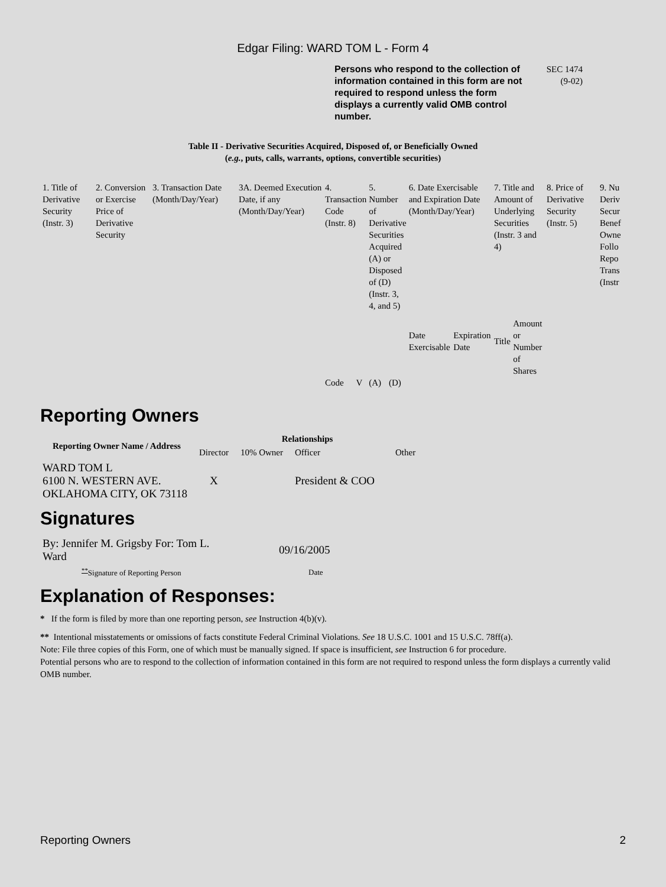Edgar Filing: WARD TOM L - Form 4
Persons who respond to the collection of information contained in this form are not required to respond unless the form displays a currently valid OMB control number.
SEC 1474
(9-02)
Table II - Derivative Securities Acquired, Disposed of, or Beneficially Owned
(e.g., puts, calls, warrants, options, convertible securities)
| 1. Title of Derivative Security (Instr. 3) | 2. Conversion or Exercise Price of Derivative Security | 3. Transaction Date (Month/Day/Year) | 3A. Deemed Execution Date, if any (Month/Day/Year) | 4. Transaction Code (Instr. 8) | | 5. Number of Derivative Securities Acquired (A) or Disposed of (D) (Instr. 3, 4, and 5) | | 6. Date Exercisable and Expiration Date (Month/Day/Year) | | 7. Title and Amount of Underlying Securities (Instr. 3 and 4) | | 8. Price of Derivative Security (Instr. 5) | 9. Nu Deriv Secur Benef Owne Follo Repo Trans (Instr |
| | | | | Code | V | (A) | (D) | Date Exercisable | Expiration Date | Title | Amount or Number of Shares | | |
Reporting Owners
| Reporting Owner Name / Address | Relationships | | | |
| --- | --- | --- | --- | --- |
| | Director | 10% Owner | Officer | Other |
| WARD TOM L 6100 N. WESTERN AVE. OKLAHOMA CITY, OK 73118 | X | | President & COO | |
Signatures
| By: Jennifer M. Grigsby For: Tom L. Ward | 09/16/2005 |
| <sup>**</sup> Signature of Reporting Person | Date |
Explanation of Responses:
* If the form is filed by more than one reporting person, see Instruction 4(b)(v).
** Intentional misstatements or omissions of facts constitute Federal Criminal Violations. See 18 U.S.C. 1001 and 15 U.S.C. 78ff(a).
Note: File three copies of this Form, one of which must be manually signed. If space is insufficient, see Instruction 6 for procedure.
Potential persons who are to respond to the collection of information contained in this form are not required to respond unless the form displays a currently valid OMB number.
Reporting Owners 2